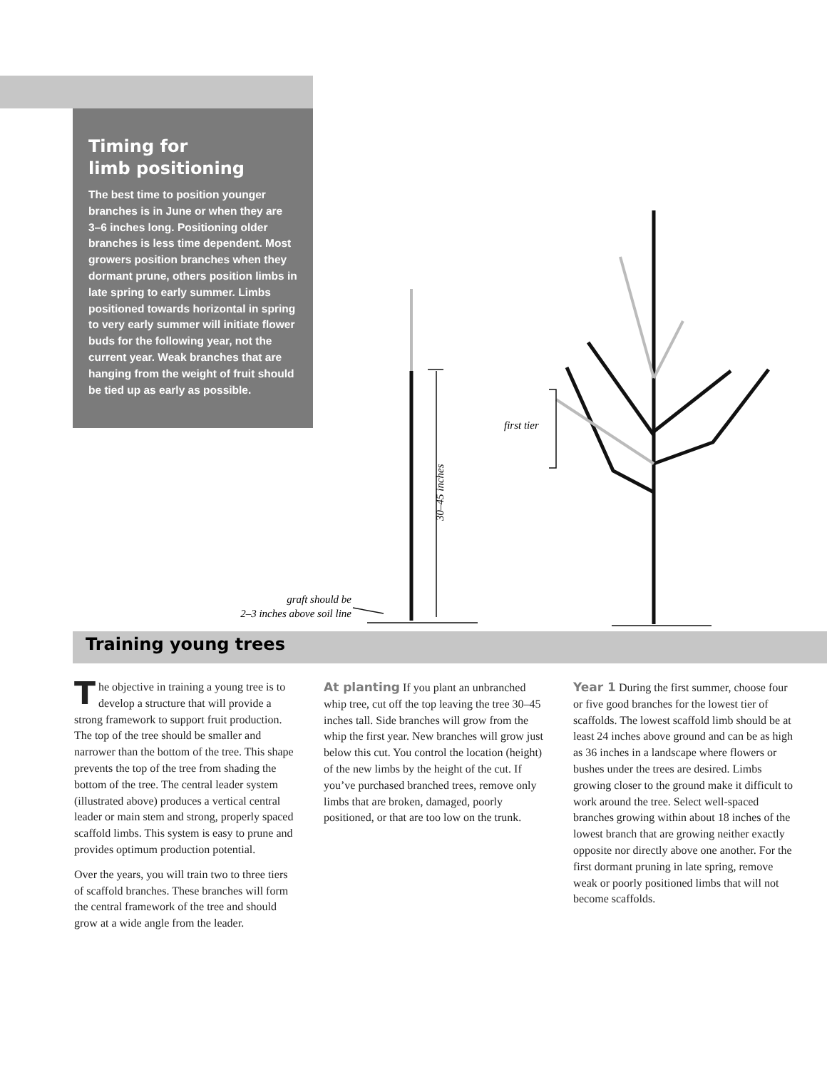Timing for
limb positioning
The best time to position younger branches is in June or when they are 3–6 inches long. Positioning older branches is less time dependent. Most growers position branches when they dormant prune, others position limbs in late spring to early summer. Limbs positioned towards horizontal in spring to very early summer will initiate flower buds for the following year, not the current year. Weak branches that are hanging from the weight of fruit should be tied up as early as possible.
first tier
30–45 inches
graft should be
2–3 inches above soil line
Training young trees
The objective in training a young tree is to develop a structure that will provide a strong framework to support fruit production. The top of the tree should be smaller and narrower than the bottom of the tree. This shape prevents the top of the tree from shading the bottom of the tree. The central leader system (illustrated above) produces a vertical central leader or main stem and strong, properly spaced scaffold limbs. This system is easy to prune and provides optimum production potential.
Over the years, you will train two to three tiers of scaffold branches. These branches will form the central framework of the tree and should grow at a wide angle from the leader.
At planting If you plant an unbranched whip tree, cut off the top leaving the tree 30–45 inches tall. Side branches will grow from the whip the first year. New branches will grow just below this cut. You control the location (height) of the new limbs by the height of the cut. If you’ve purchased branched trees, remove only limbs that are broken, damaged, poorly positioned, or that are too low on the trunk.
Year 1 During the first summer, choose four or five good branches for the lowest tier of scaffolds. The lowest scaffold limb should be at least 24 inches above ground and can be as high as 36 inches in a landscape where flowers or bushes under the trees are desired. Limbs growing closer to the ground make it difficult to work around the tree. Select well-spaced branches growing within about 18 inches of the lowest branch that are growing neither exactly opposite nor directly above one another. For the first dormant pruning in late spring, remove weak or poorly positioned limbs that will not become scaffolds.